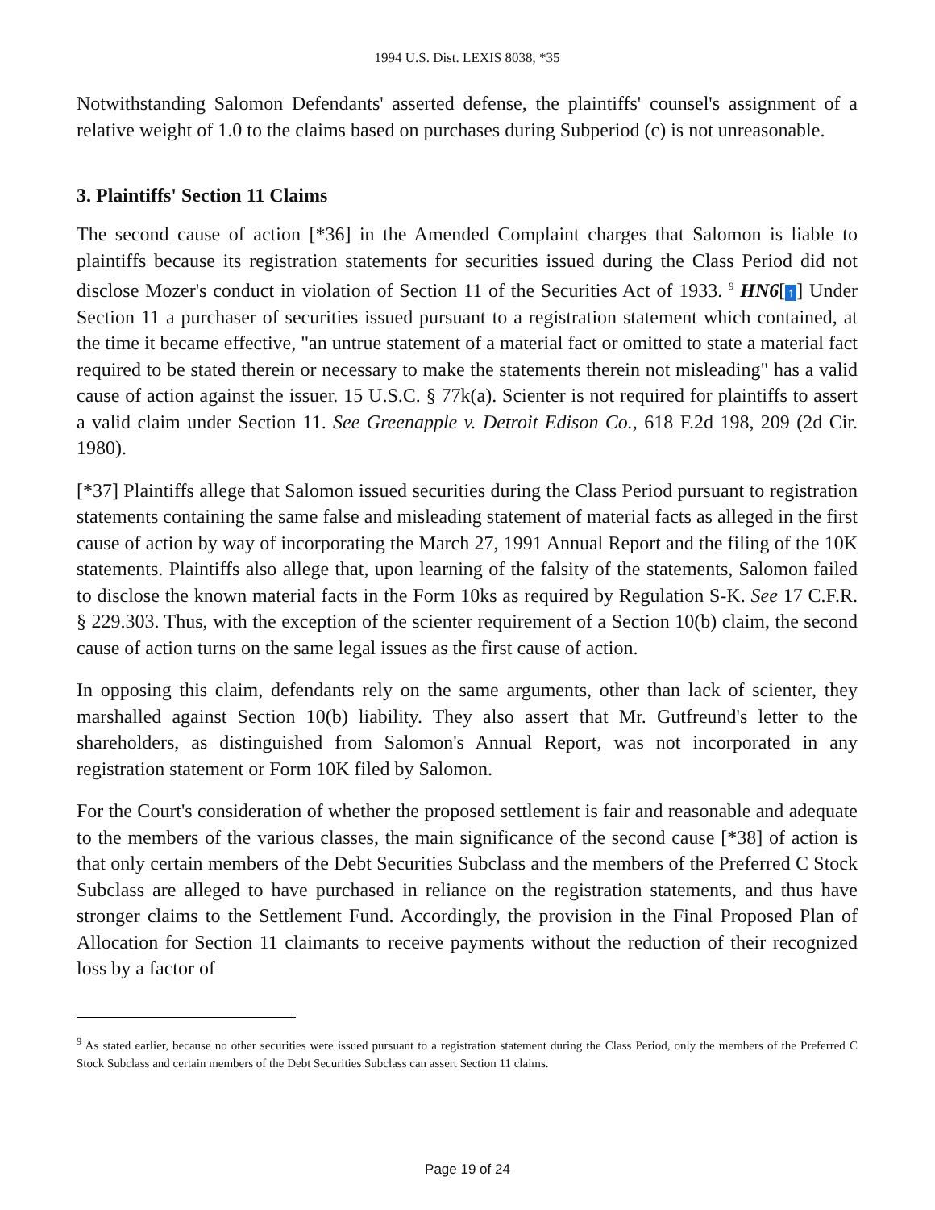1994 U.S. Dist. LEXIS 8038, *35
Notwithstanding Salomon Defendants' asserted defense, the plaintiffs' counsel's assignment of a relative weight of 1.0 to the claims based on purchases during Subperiod (c) is not unreasonable.
3. Plaintiffs' Section 11 Claims
The second cause of action [*36] in the Amended Complaint charges that Salomon is liable to plaintiffs because its registration statements for securities issued during the Class Period did not disclose Mozer's conduct in violation of Section 11 of the Securities Act of 1933. <sup>9</sup> HN6[↑] Under Section 11 a purchaser of securities issued pursuant to a registration statement which contained, at the time it became effective, "an untrue statement of a material fact or omitted to state a material fact required to be stated therein or necessary to make the statements therein not misleading" has a valid cause of action against the issuer. 15 U.S.C. § 77k(a). Scienter is not required for plaintiffs to assert a valid claim under Section 11. See Greenapple v. Detroit Edison Co., 618 F.2d 198, 209 (2d Cir. 1980).
[*37] Plaintiffs allege that Salomon issued securities during the Class Period pursuant to registration statements containing the same false and misleading statement of material facts as alleged in the first cause of action by way of incorporating the March 27, 1991 Annual Report and the filing of the 10K statements. Plaintiffs also allege that, upon learning of the falsity of the statements, Salomon failed to disclose the known material facts in the Form 10ks as required by Regulation S-K. See 17 C.F.R. § 229.303. Thus, with the exception of the scienter requirement of a Section 10(b) claim, the second cause of action turns on the same legal issues as the first cause of action.
In opposing this claim, defendants rely on the same arguments, other than lack of scienter, they marshalled against Section 10(b) liability. They also assert that Mr. Gutfreund's letter to the shareholders, as distinguished from Salomon's Annual Report, was not incorporated in any registration statement or Form 10K filed by Salomon.
For the Court's consideration of whether the proposed settlement is fair and reasonable and adequate to the members of the various classes, the main significance of the second cause [*38] of action is that only certain members of the Debt Securities Subclass and the members of the Preferred C Stock Subclass are alleged to have purchased in reliance on the registration statements, and thus have stronger claims to the Settlement Fund. Accordingly, the provision in the Final Proposed Plan of Allocation for Section 11 claimants to receive payments without the reduction of their recognized loss by a factor of
<sup>9</sup> As stated earlier, because no other securities were issued pursuant to a registration statement during the Class Period, only the members of the Preferred C Stock Subclass and certain members of the Debt Securities Subclass can assert Section 11 claims.
Page 19 of 24